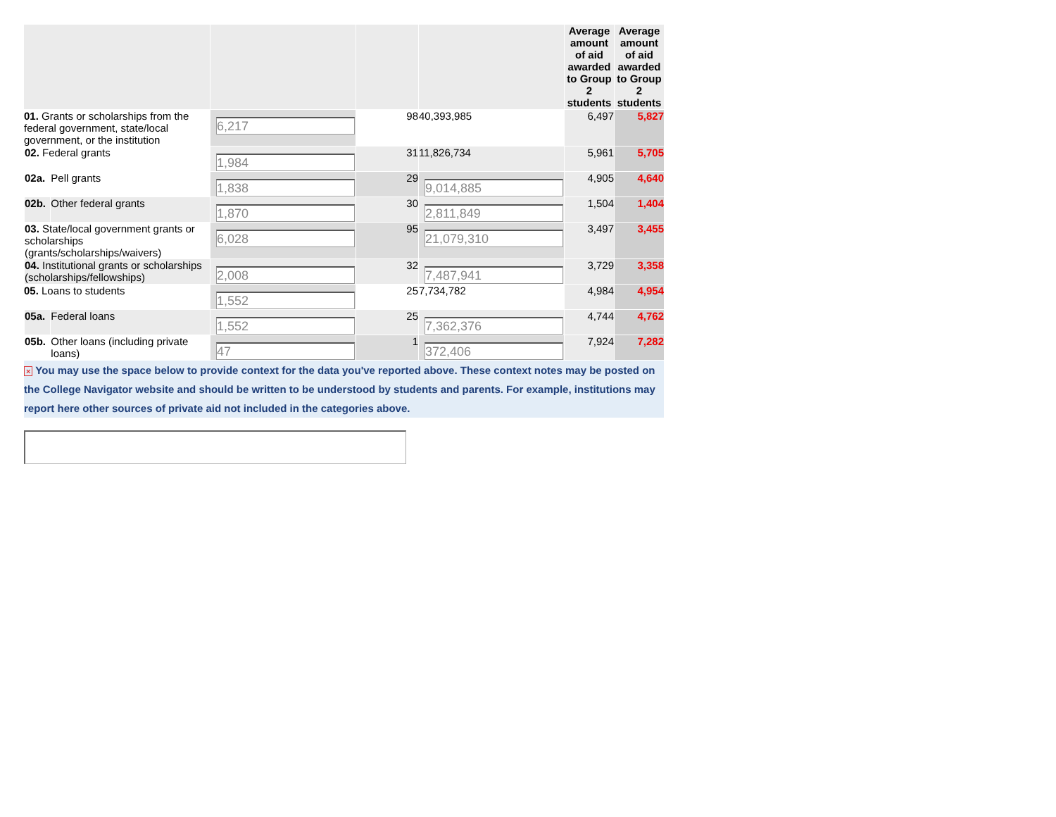| | | | | | | Average amount of aid awarded to Group 2 students | Average amount of aid awarded to Group 2 students |
| --- | --- | --- | --- | --- | --- | --- | --- |
| 01. Grants or scholarships from the federal government, state/local government, or the institution | | | 6,217 | 98 | 40,393,985 | 6,497 | 5,827 |
| | 02. Federal grants | | 1,984 | 31 | 11,826,734 | 5,961 | 5,705 |
| | 02a. | Pell grants | 1,838 | 29 | 9,014,885 | 4,905 | 4,640 |
| | 02b. | Other federal grants | 1,870 | 30 | 2,811,849 | 1,504 | 1,404 |
| | 03. State/local government grants or scholarships (grants/scholarships/waivers) | | 6,028 | 95 | 21,079,310 | 3,497 | 3,455 |
| | 04. Institutional grants or scholarships (scholarships/fellowships) | | 2,008 | 32 | 7,487,941 | 3,729 | 3,358 |
| 05. Loans to students | | | 1,552 | 25 | 7,734,782 | 4,984 | 4,954 |
| | 05a. | Federal loans | 1,552 | 25 | 7,362,376 | 4,744 | 4,762 |
| | 05b. | Other loans (including private loans) | 47 | 1 | 372,406 | 7,924 | 7,282 |
× You may use the space below to provide context for the data you've reported above. These context notes may be posted on the College Navigator website and should be written to be understood by students and parents. For example, institutions may report here other sources of private aid not included in the categories above.